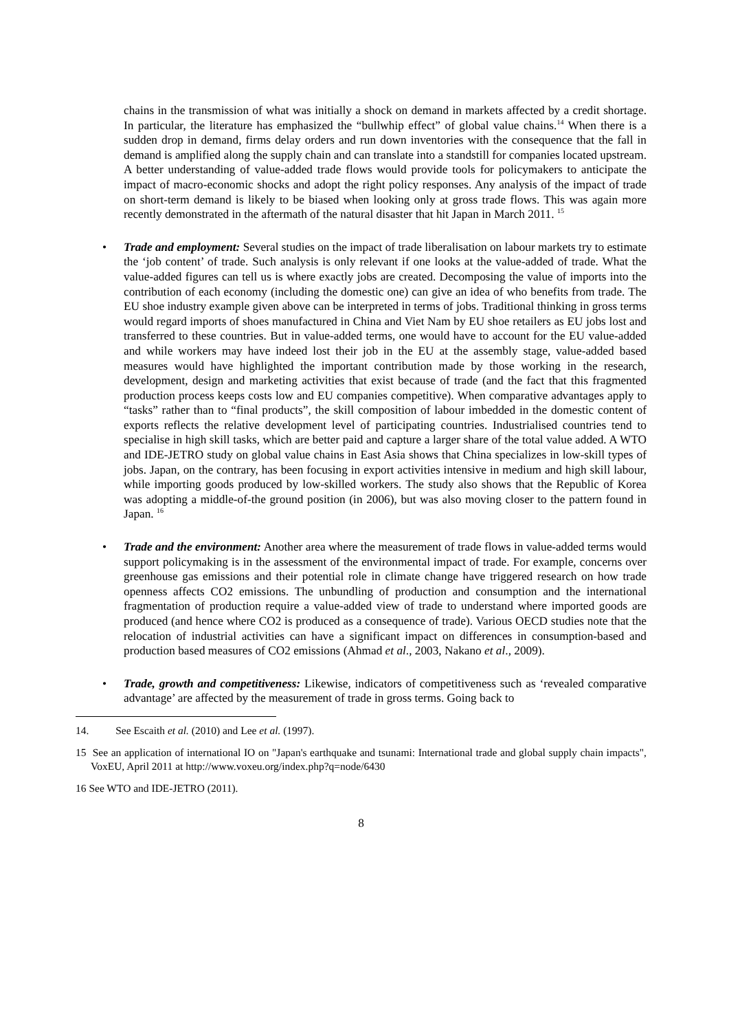chains in the transmission of what was initially a shock on demand in markets affected by a credit shortage. In particular, the literature has emphasized the “bullwhip effect” of global value chains.<sup>14</sup> When there is a sudden drop in demand, firms delay orders and run down inventories with the consequence that the fall in demand is amplified along the supply chain and can translate into a standstill for companies located upstream. A better understanding of value-added trade flows would provide tools for policymakers to anticipate the impact of macro-economic shocks and adopt the right policy responses. Any analysis of the impact of trade on short-term demand is likely to be biased when looking only at gross trade flows. This was again more recently demonstrated in the aftermath of the natural disaster that hit Japan in March 2011. <sup>15</sup>
• Trade and employment: Several studies on the impact of trade liberalisation on labour markets try to estimate the ‘job content’ of trade. Such analysis is only relevant if one looks at the value-added of trade. What the value-added figures can tell us is where exactly jobs are created. Decomposing the value of imports into the contribution of each economy (including the domestic one) can give an idea of who benefits from trade. The EU shoe industry example given above can be interpreted in terms of jobs. Traditional thinking in gross terms would regard imports of shoes manufactured in China and Viet Nam by EU shoe retailers as EU jobs lost and transferred to these countries. But in value-added terms, one would have to account for the EU value-added and while workers may have indeed lost their job in the EU at the assembly stage, value-added based measures would have highlighted the important contribution made by those working in the research, development, design and marketing activities that exist because of trade (and the fact that this fragmented production process keeps costs low and EU companies competitive). When comparative advantages apply to “tasks” rather than to “final products”, the skill composition of labour imbedded in the domestic content of exports reflects the relative development level of participating countries. Industrialised countries tend to specialise in high skill tasks, which are better paid and capture a larger share of the total value added. A WTO and IDE-JETRO study on global value chains in East Asia shows that China specializes in low-skill types of jobs. Japan, on the contrary, has been focusing in export activities intensive in medium and high skill labour, while importing goods produced by low-skilled workers. The study also shows that the Republic of Korea was adopting a middle-of-the ground position (in 2006), but was also moving closer to the pattern found in Japan. <sup>16</sup>
• Trade and the environment: Another area where the measurement of trade flows in value-added terms would support policymaking is in the assessment of the environmental impact of trade. For example, concerns over greenhouse gas emissions and their potential role in climate change have triggered research on how trade openness affects CO2 emissions. The unbundling of production and consumption and the international fragmentation of production require a value-added view of trade to understand where imported goods are produced (and hence where CO2 is produced as a consequence of trade). Various OECD studies note that the relocation of industrial activities can have a significant impact on differences in consumption-based and production based measures of CO2 emissions (Ahmad et al., 2003, Nakano et al., 2009).
• Trade, growth and competitiveness: Likewise, indicators of competitiveness such as ‘revealed comparative advantage’ are affected by the measurement of trade in gross terms. Going back to
14. See Escaith et al. (2010) and Lee et al. (1997).
15 See an application of international IO on "Japan's earthquake and tsunami: International trade and global supply chain impacts", VoxEU, April 2011 at http://www.voxeu.org/index.php?q=node/6430
16 See WTO and IDE-JETRO (2011).
8